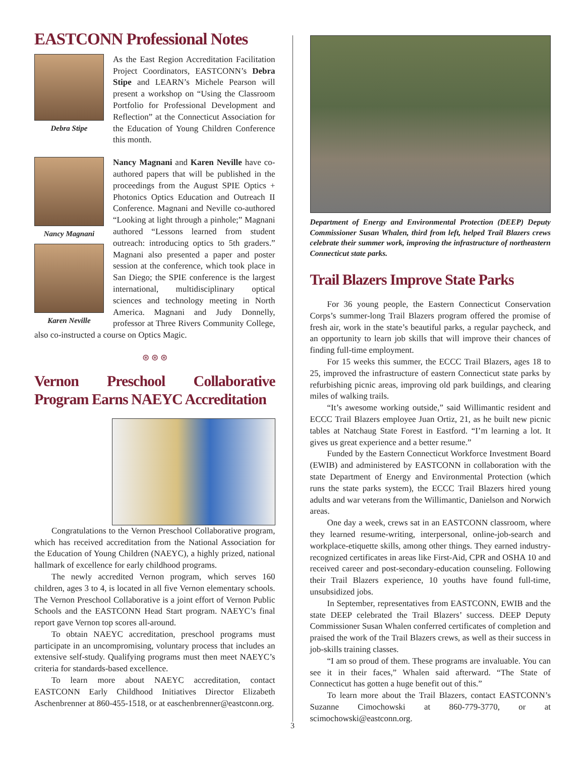EASTCONN Professional Notes
Debra Stipe
As the East Region Accreditation Facilitation Project Coordinators, EASTCONN’s Debra Stipe and LEARN’s Michele Pearson will present a workshop on “Using the Classroom Portfolio for Professional Development and Reflection” at the Connecticut Association for the Education of Young Children Conference this month.
Nancy Magnani
Karen Neville
Nancy Magnani and Karen Neville have co-authored papers that will be published in the proceedings from the August SPIE Optics + Photonics Optics Education and Outreach II Conference. Magnani and Neville co-authored “Looking at light through a pinhole;” Magnani authored “Lessons learned from student outreach: introducing optics to 5th graders.” Magnani also presented a paper and poster session at the conference, which took place in San Diego; the SPIE conference is the largest international, multidisciplinary optical sciences and technology meeting in North America. Magnani and Judy Donnelly, professor at Three Rivers Community College, also co-instructed a course on Optics Magic.
⊛ ⊛ ⊛
Vernon Preschool Collaborative Program Earns NAEYC Accreditation
Congratulations to the Vernon Preschool Collaborative program, which has received accreditation from the National Association for the Education of Young Children (NAEYC), a highly prized, national hallmark of excellence for early childhood programs.
The newly accredited Vernon program, which serves 160 children, ages 3 to 4, is located in all five Vernon elementary schools. The Vernon Preschool Collaborative is a joint effort of Vernon Public Schools and the EASTCONN Head Start program. NAEYC’s final report gave Vernon top scores all-around.
To obtain NAEYC accreditation, preschool programs must participate in an uncompromising, voluntary process that includes an extensive self-study. Qualifying programs must then meet NAEYC’s criteria for standards-based excellence.
To learn more about NAEYC accreditation, contact EASTCONN Early Childhood Initiatives Director Elizabeth Aschenbrenner at 860-455-1518, or at easchenbrenner@eastconn.org.
Department of Energy and Environmental Protection (DEEP) Deputy Commissioner Susan Whalen, third from left, helped Trail Blazers crews celebrate their summer work, improving the infrastructure of northeastern Connecticut state parks.
Trail Blazers Improve State Parks
For 36 young people, the Eastern Connecticut Conservation Corps’s summer-long Trail Blazers program offered the promise of fresh air, work in the state’s beautiful parks, a regular paycheck, and an opportunity to learn job skills that will improve their chances of finding full-time employment.
For 15 weeks this summer, the ECCC Trail Blazers, ages 18 to 25, improved the infrastructure of eastern Connecticut state parks by refurbishing picnic areas, improving old park buildings, and clearing miles of walking trails.
“It’s awesome working outside,” said Willimantic resident and ECCC Trail Blazers employee Juan Ortiz, 21, as he built new picnic tables at Natchaug State Forest in Eastford. “I’m learning a lot. It gives us great experience and a better resume.”
Funded by the Eastern Connecticut Workforce Investment Board (EWIB) and administered by EASTCONN in collaboration with the state Department of Energy and Environmental Protection (which runs the state parks system), the ECCC Trail Blazers hired young adults and war veterans from the Willimantic, Danielson and Norwich areas.
One day a week, crews sat in an EASTCONN classroom, where they learned resume-writing, interpersonal, online-job-search and workplace-etiquette skills, among other things. They earned industry-recognized certificates in areas like First-Aid, CPR and OSHA 10 and received career and post-secondary-education counseling. Following their Trail Blazers experience, 10 youths have found full-time, unsubsidized jobs.
In September, representatives from EASTCONN, EWIB and the state DEEP celebrated the Trail Blazers’ success. DEEP Deputy Commissioner Susan Whalen conferred certificates of completion and praised the work of the Trail Blazers crews, as well as their success in job-skills training classes.
“I am so proud of them. These programs are invaluable. You can see it in their faces,” Whalen said afterward. “The State of Connecticut has gotten a huge benefit out of this.”
To learn more about the Trail Blazers, contact EASTCONN’s Suzanne Cimochowski at 860-779-3770, or at scimochowski@eastconn.org.
3